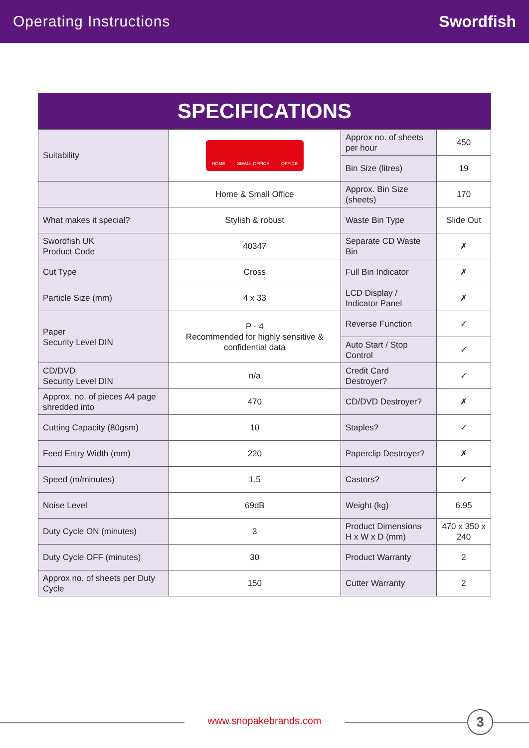Operating Instructions Swordfish
| SPECIFICATIONS | | | |
| --- | --- | --- | --- |
| Suitability | HOME SMALL OFFICE OFFICE | Approx no. of sheets per hour | 450 |
| | | Bin Size (litres) | 19 |
| | Home & Small Office | Approx. Bin Size (sheets) | 170 |
| What makes it special? | Stylish & robust | Waste Bin Type | Slide Out |
| Swordfish UK Product Code | 40347 | Separate CD Waste Bin | ✗ |
| Cut Type | Cross | Full Bin Indicator | ✗ |
| Particle Size (mm) | 4 x 33 | LCD Display / Indicator Panel | ✗ |
| Paper Security Level DIN | P - 4 Recommended for highly sensitive & confidential data | Reverse Function | ✓ |
| | | Auto Start / Stop Control | ✓ |
| CD/DVD Security Level DIN | n/a | Credit Card Destroyer? | ✓ |
| Approx. no. of pieces A4 page shredded into | 470 | CD/DVD Destroyer? | ✗ |
| Cutting Capacity (80gsm) | 10 | Staples? | ✓ |
| Feed Entry Width (mm) | 220 | Paperclip Destroyer? | ✗ |
| Speed (m/minutes) | 1.5 | Castors? | ✓ |
| Noise Level | 69dB | Weight (kg) | 6.95 |
| Duty Cycle ON (minutes) | 3 | Product Dimensions H x W x D (mm) | 470 x 350 x 240 |
| Duty Cycle OFF (minutes) | 30 | Product Warranty | 2 |
| Approx no. of sheets per Duty Cycle | 150 | Cutter Warranty | 2 |
www.snopakebrands.com 3